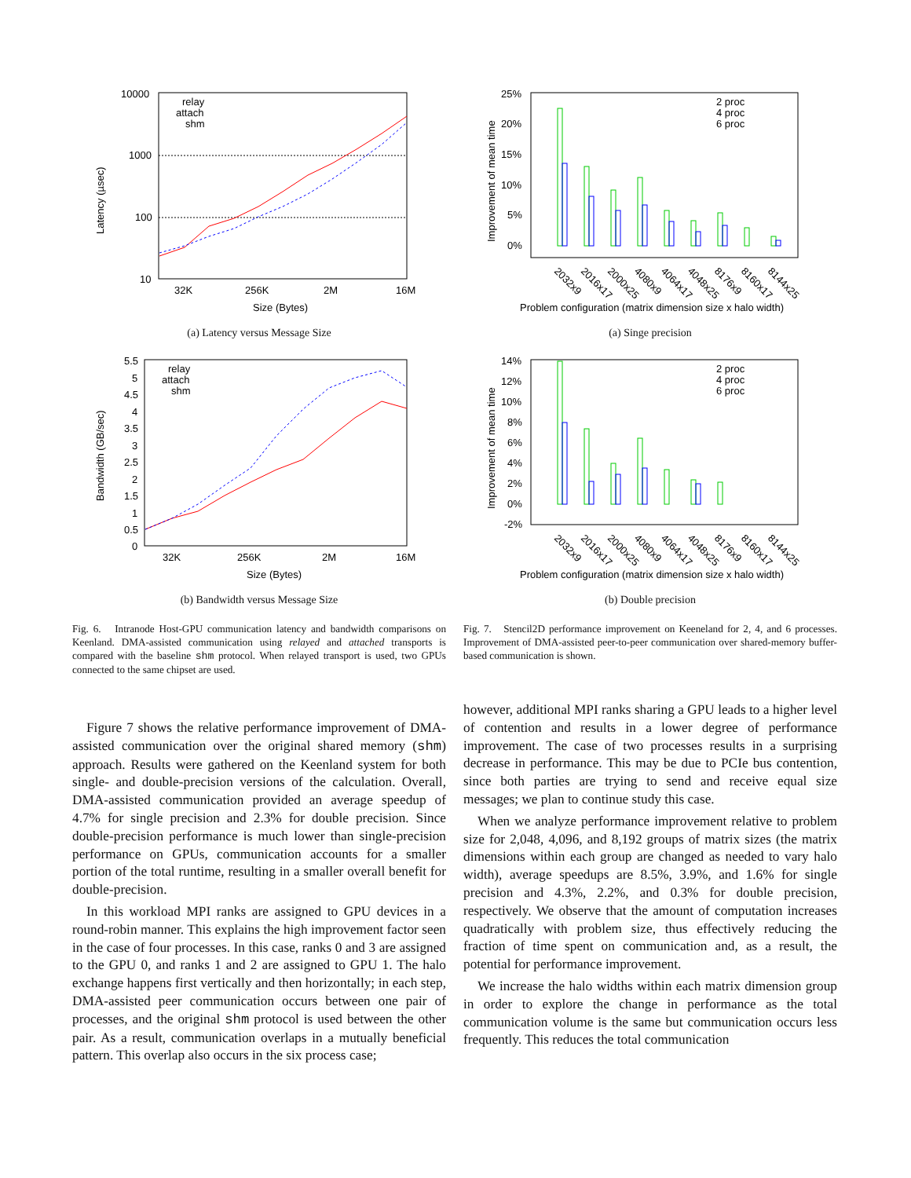Latency (µsec)
10000
1000
100
10
32K
256K
2M
16M
Size (Bytes)
relay
attach
shm
(a) Latency versus Message Size
Bandwidth (GB/sec)
5.5
5
4.5
4
3.5
3
2.5
2
1.5
1
0.5
0
32K
256K
2M
16M
Size (Bytes)
relay
attach
shm
(b) Bandwidth versus Message Size
Improvement of mean time
25%
20%
15%
10%
5%
0%
2 proc
4 proc
6 proc
2032x9
2016x17
2000x25
4080x9
4064x17
4048x25
8176x9
8160x17
8144x25
Problem configuration (matrix dimension size x halo width)
(a) Singe precision
Improvement of mean time
14%
12%
10%
8%
6%
4%
2%
0%
-2%
2 proc
4 proc
6 proc
2032x9
2016x17
2000x25
4080x9
4064x17
4048x25
8176x9
8160x17
8144x25
Problem configuration (matrix dimension size x halo width)
(b) Double precision
Fig. 6. Intranode Host-GPU communication latency and bandwidth comparisons on Keenland. DMA-assisted communication using relayed and attached transports is compared with the baseline shm protocol. When relayed transport is used, two GPUs connected to the same chipset are used.
Fig. 7. Stencil2D performance improvement on Keeneland for 2, 4, and 6 processes. Improvement of DMA-assisted peer-to-peer communication over shared-memory buffer-based communication is shown.
Figure 7 shows the relative performance improvement of DMA-assisted communication over the original shared memory (shm) approach. Results were gathered on the Keenland system for both single- and double-precision versions of the calculation. Overall, DMA-assisted communication provided an average speedup of 4.7% for single precision and 2.3% for double precision. Since double-precision performance is much lower than single-precision performance on GPUs, communication accounts for a smaller portion of the total runtime, resulting in a smaller overall benefit for double-precision.
In this workload MPI ranks are assigned to GPU devices in a round-robin manner. This explains the high improvement factor seen in the case of four processes. In this case, ranks 0 and 3 are assigned to the GPU 0, and ranks 1 and 2 are assigned to GPU 1. The halo exchange happens first vertically and then horizontally; in each step, DMA-assisted peer communication occurs between one pair of processes, and the original shm protocol is used between the other pair. As a result, communication overlaps in a mutually beneficial pattern. This overlap also occurs in the six process case;
however, additional MPI ranks sharing a GPU leads to a higher level of contention and results in a lower degree of performance improvement. The case of two processes results in a surprising decrease in performance. This may be due to PCIe bus contention, since both parties are trying to send and receive equal size messages; we plan to continue study this case.
When we analyze performance improvement relative to problem size for 2,048, 4,096, and 8,192 groups of matrix sizes (the matrix dimensions within each group are changed as needed to vary halo width), average speedups are 8.5%, 3.9%, and 1.6% for single precision and 4.3%, 2.2%, and 0.3% for double precision, respectively. We observe that the amount of computation increases quadratically with problem size, thus effectively reducing the fraction of time spent on communication and, as a result, the potential for performance improvement.
We increase the halo widths within each matrix dimension group in order to explore the change in performance as the total communication volume is the same but communication occurs less frequently. This reduces the total communication